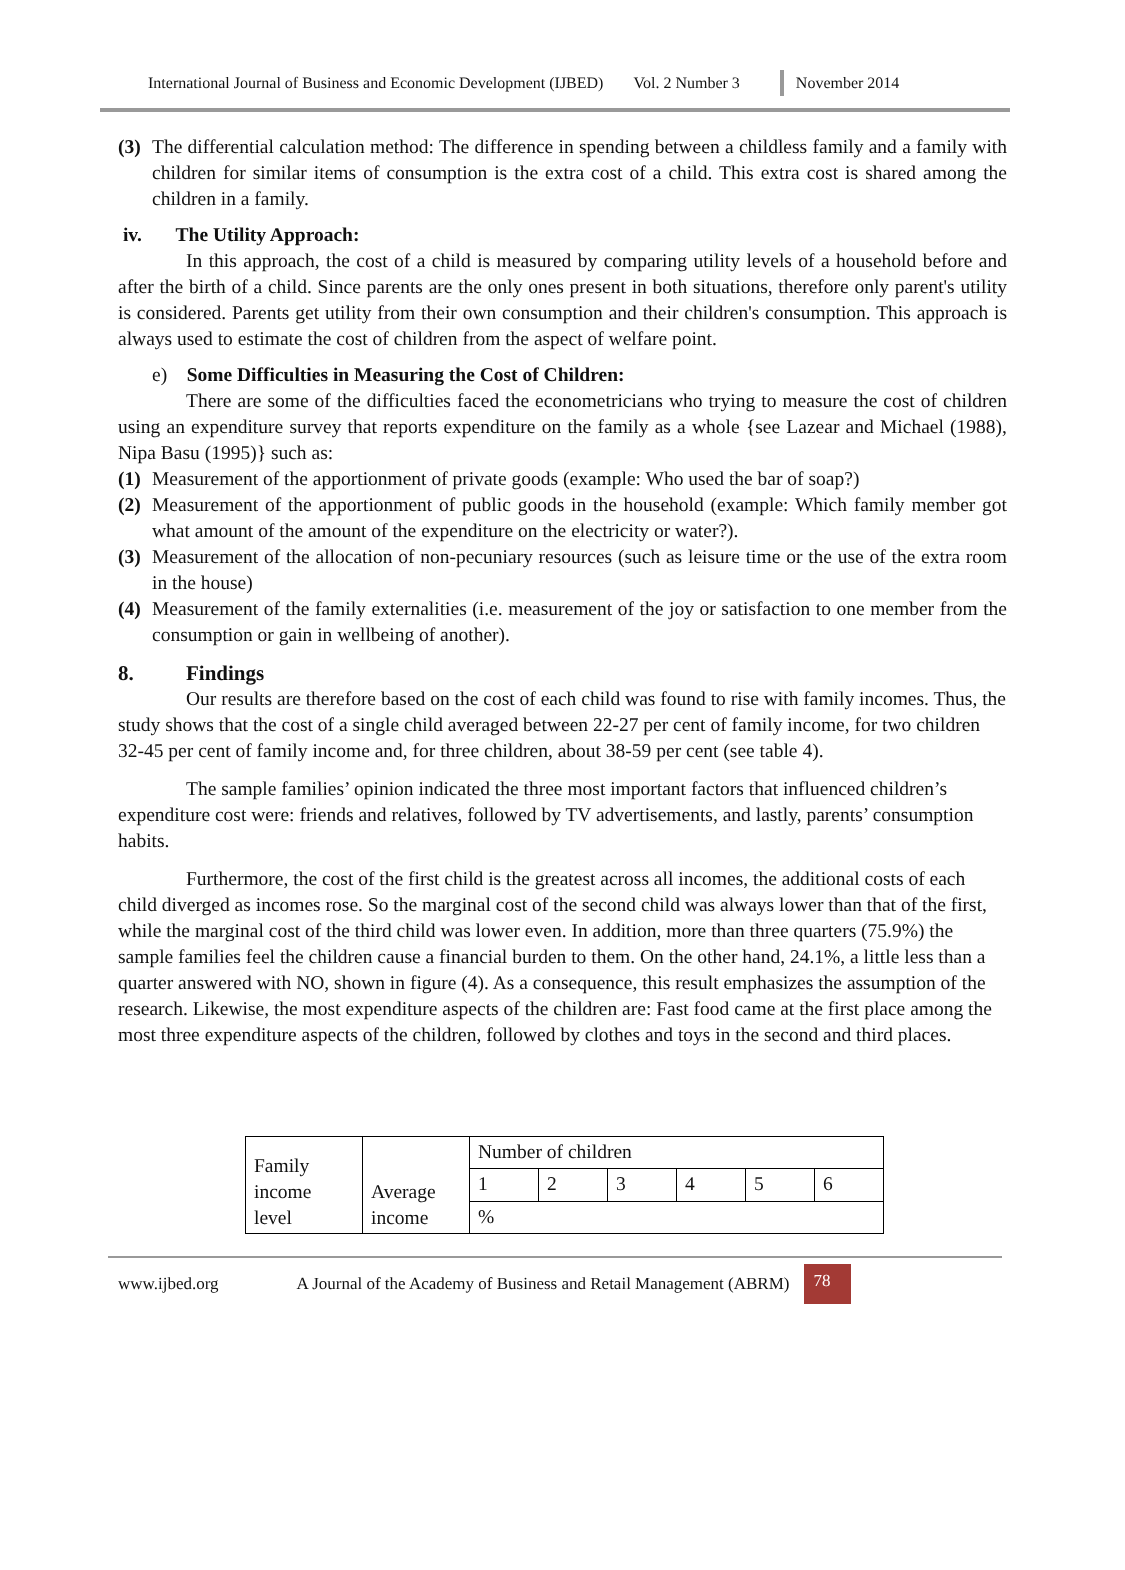International Journal of Business and Economic Development (IJBED) Vol. 2 Number 3 November 2014
(3) The differential calculation method: The difference in spending between a childless family and a family with children for similar items of consumption is the extra cost of a child. This extra cost is shared among the children in a family.
iv. The Utility Approach:
In this approach, the cost of a child is measured by comparing utility levels of a household before and after the birth of a child. Since parents are the only ones present in both situations, therefore only parent's utility is considered. Parents get utility from their own consumption and their children's consumption. This approach is always used to estimate the cost of children from the aspect of welfare point.
e) Some Difficulties in Measuring the Cost of Children:
There are some of the difficulties faced the econometricians who trying to measure the cost of children using an expenditure survey that reports expenditure on the family as a whole {see Lazear and Michael (1988), Nipa Basu (1995)} such as:
(1) Measurement of the apportionment of private goods (example: Who used the bar of soap?)
(2) Measurement of the apportionment of public goods in the household (example: Which family member got what amount of the amount of the expenditure on the electricity or water?).
(3) Measurement of the allocation of non-pecuniary resources (such as leisure time or the use of the extra room in the house)
(4) Measurement of the family externalities (i.e. measurement of the joy or satisfaction to one member from the consumption or gain in wellbeing of another).
8. Findings
Our results are therefore based on the cost of each child was found to rise with family incomes. Thus, the study shows that the cost of a single child averaged between 22-27 per cent of family income, for two children 32-45 per cent of family income and, for three children, about 38-59 per cent (see table 4).
The sample families’ opinion indicated the three most important factors that influenced children’s expenditure cost were: friends and relatives, followed by TV advertisements, and lastly, parents’ consumption habits.
Furthermore, the cost of the first child is the greatest across all incomes, the additional costs of each child diverged as incomes rose. So the marginal cost of the second child was always lower than that of the first, while the marginal cost of the third child was lower even. In addition, more than three quarters (75.9%) the sample families feel the children cause a financial burden to them. On the other hand, 24.1%, a little less than a quarter answered with NO, shown in figure (4). As a consequence, this result emphasizes the assumption of the research. Likewise, the most expenditure aspects of the children are: Fast food came at the first place among the most three expenditure aspects of the children, followed by clothes and toys in the second and third places.
| Family income level | Average income | Number of children | | | | | |
| | | 1 | 2 | 3 | 4 | 5 | 6 |
| | | % | | | | | |
www.ijbed.org A Journal of the Academy of Business and Retail Management (ABRM) 78